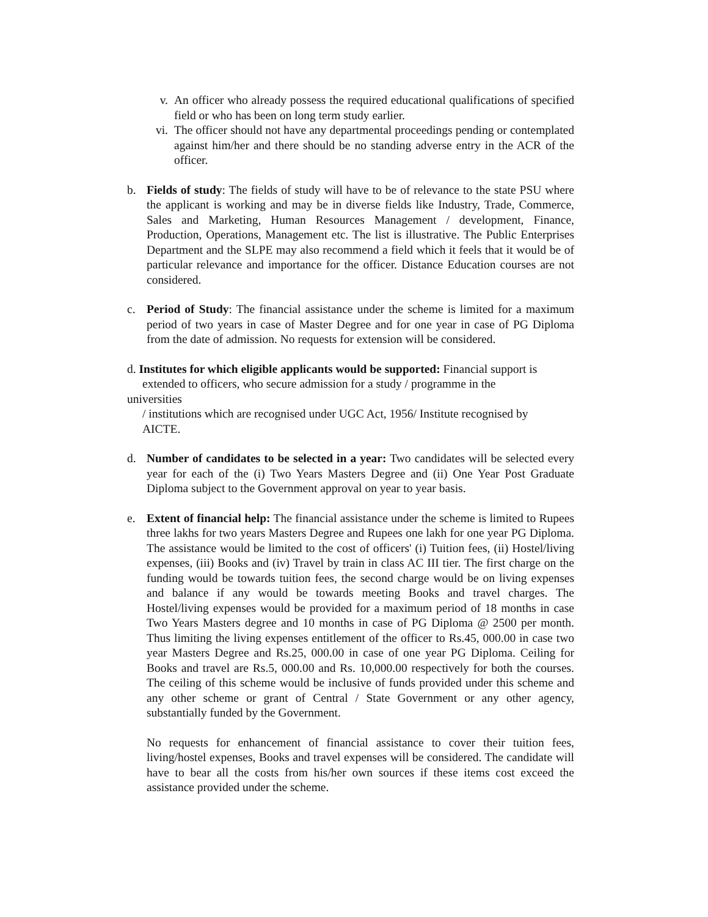v. An officer who already possess the required educational qualifications of specified field or who has been on long term study earlier.
vi. The officer should not have any departmental proceedings pending or contemplated against him/her and there should be no standing adverse entry in the ACR of the officer.
b. Fields of study: The fields of study will have to be of relevance to the state PSU where the applicant is working and may be in diverse fields like Industry, Trade, Commerce, Sales and Marketing, Human Resources Management / development, Finance, Production, Operations, Management etc. The list is illustrative. The Public Enterprises Department and the SLPE may also recommend a field which it feels that it would be of particular relevance and importance for the officer. Distance Education courses are not considered.
c. Period of Study: The financial assistance under the scheme is limited for a maximum period of two years in case of Master Degree and for one year in case of PG Diploma from the date of admission. No requests for extension will be considered.
d. Institutes for which eligible applicants would be supported: Financial support is
extended to officers, who secure admission for a study / programme in the
universities
/ institutions which are recognised under UGC Act, 1956/ Institute recognised by
AICTE.
d. Number of candidates to be selected in a year: Two candidates will be selected every year for each of the (i) Two Years Masters Degree and (ii) One Year Post Graduate Diploma subject to the Government approval on year to year basis.
e. Extent of financial help: The financial assistance under the scheme is limited to Rupees three lakhs for two years Masters Degree and Rupees one lakh for one year PG Diploma. The assistance would be limited to the cost of officers' (i) Tuition fees, (ii) Hostel/living expenses, (iii) Books and (iv) Travel by train in class AC III tier. The first charge on the funding would be towards tuition fees, the second charge would be on living expenses and balance if any would be towards meeting Books and travel charges. The Hostel/living expenses would be provided for a maximum period of 18 months in case Two Years Masters degree and 10 months in case of PG Diploma @ 2500 per month. Thus limiting the living expenses entitlement of the officer to Rs.45, 000.00 in case two year Masters Degree and Rs.25, 000.00 in case of one year PG Diploma. Ceiling for Books and travel are Rs.5, 000.00 and Rs. 10,000.00 respectively for both the courses. The ceiling of this scheme would be inclusive of funds provided under this scheme and any other scheme or grant of Central / State Government or any other agency, substantially funded by the Government.
No requests for enhancement of financial assistance to cover their tuition fees, living/hostel expenses, Books and travel expenses will be considered. The candidate will have to bear all the costs from his/her own sources if these items cost exceed the assistance provided under the scheme.